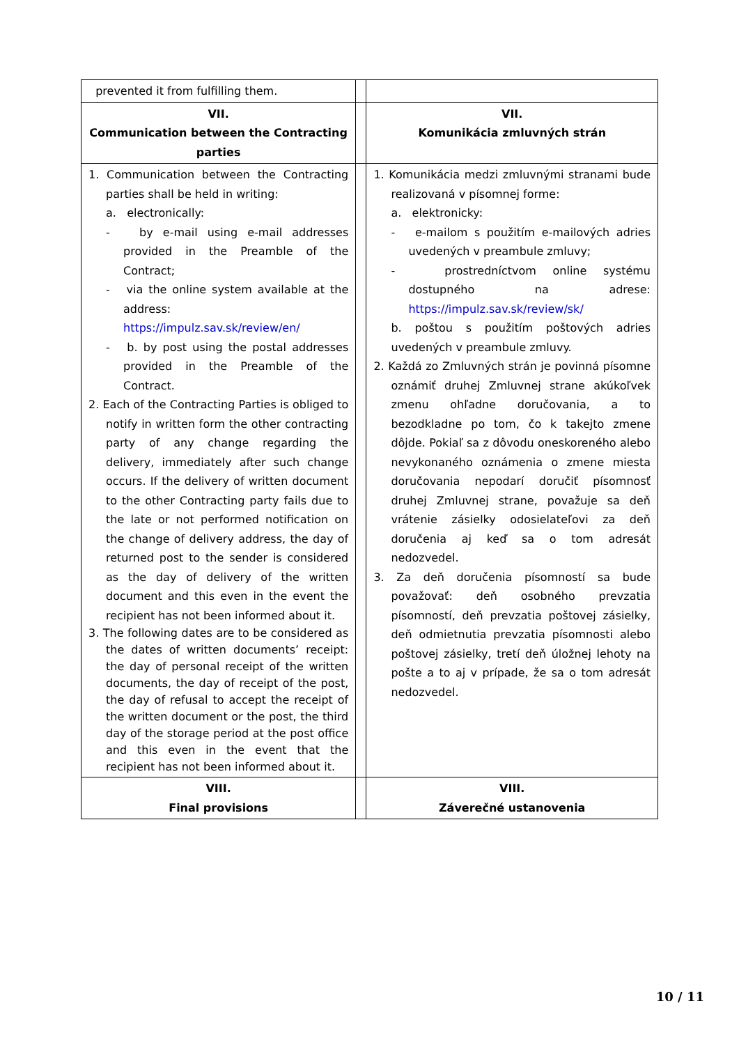| prevented it from fulfilling them. | | |
| VII. Communication between the Contracting parties | | VII. Komunikácia zmluvných strán |
| 1. Communication between the Contracting parties shall be held in writing: a. electronically: - by e-mail using e-mail addresses provided in the Preamble of the Contract; - via the online system available at the address: https://impulz.sav.sk/review/en/ - b. by post using the postal addresses provided in the Preamble of the Contract. 2. Each of the Contracting Parties is obliged to notify in written form the other contracting party of any change regarding the delivery, immediately after such change occurs. If the delivery of written document to the other Contracting party fails due to the late or not performed notification on the change of delivery address, the day of returned post to the sender is considered as the day of delivery of the written document and this even in the event the recipient has not been informed about it. 3. The following dates are to be considered as the dates of written documents’ receipt: the day of personal receipt of the written documents, the day of receipt of the post, the day of refusal to accept the receipt of the written document or the post, the third day of the storage period at the post office and this even in the event that the recipient has not been informed about it. | | 1. Komunikácia medzi zmluvnými stranami bude realizovaná v písomnej forme: a. elektronicky: - e-mailom s použitím e-mailových adries uvedených v preambule zmluvy; - prostredníctvom online systému dostupného na adrese: https://impulz.sav.sk/review/sk/ b. poštou s použitím poštových adries uvedených v preambule zmluvy. 2. Každá zo Zmluvných strán je povinná písomne oznámiť druhej Zmluvnej strane akúkoľvek zmenu ohľadne doručovania, a to bezodkladne po tom, čo k takejto zmene dôjde. Pokiaľ sa z dôvodu oneskoreného alebo nevykonaného oznámenia o zmene miesta doručovania nepodarí doručiť písomnosť druhej Zmluvnej strane, považuje sa deň vrátenie zásielky odosielateľovi za deň doručenia aj keď sa o tom adresát nedozvedel. 3. Za deň doručenia písomností sa bude považovať: deň osobného prevzatia písomností, deň prevzatia poštovej zásielky, deň odmietnutia prevzatia písomnosti alebo poštovej zásielky, tretí deň úložnej lehoty na pošte a to aj v prípade, že sa o tom adresát nedozvedel. |
| VIII. Final provisions | | VIII. Záverečné ustanovenia |
10 / 11